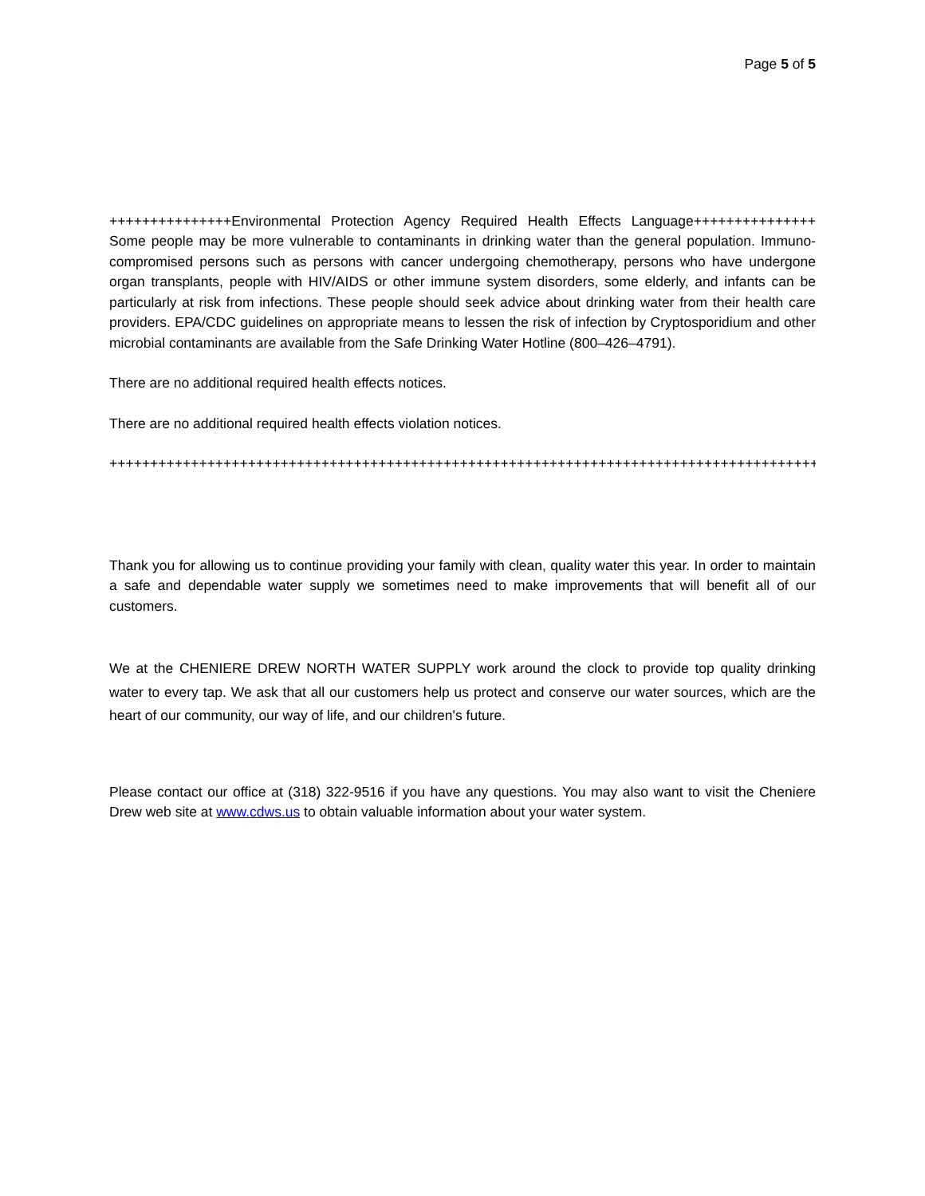Page 5 of 5
+++++++++++++++Environmental Protection Agency Required Health Effects Language+++++++++++++++ Some people may be more vulnerable to contaminants in drinking water than the general population. Immuno-compromised persons such as persons with cancer undergoing chemotherapy, persons who have undergone organ transplants, people with HIV/AIDS or other immune system disorders, some elderly, and infants can be particularly at risk from infections. These people should seek advice about drinking water from their health care providers. EPA/CDC guidelines on appropriate means to lessen the risk of infection by Cryptosporidium and other microbial contaminants are available from the Safe Drinking Water Hotline (800–426–4791).
There are no additional required health effects notices.
There are no additional required health effects violation notices.
++++++++++++++++++++++++++++++++++++++++++++++++++++++++++++++++++++++++++++++++++++++++
Thank you for allowing us to continue providing your family with clean, quality water this year. In order to maintain a safe and dependable water supply we sometimes need to make improvements that will benefit all of our customers.
We at the CHENIERE DREW NORTH WATER SUPPLY work around the clock to provide top quality drinking water to every tap. We ask that all our customers help us protect and conserve our water sources, which are the heart of our community, our way of life, and our children's future.
Please contact our office at (318) 322-9516 if you have any questions. You may also want to visit the Cheniere Drew web site at www.cdws.us to obtain valuable information about your water system.